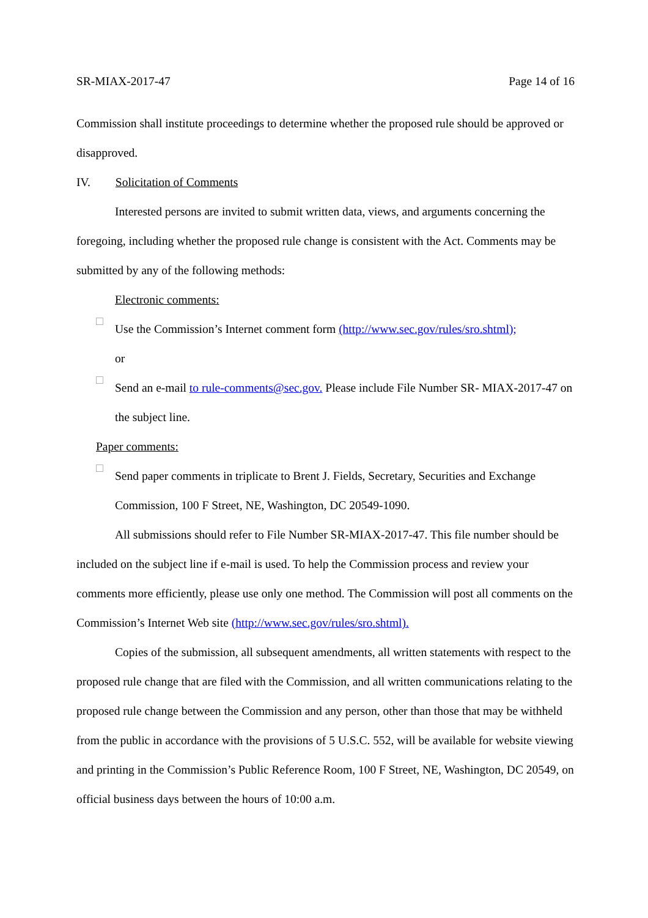SR-MIAX-2017-47 Page 14 of 16
Commission shall institute proceedings to determine whether the proposed rule should be approved or disapproved.
IV. Solicitation of Comments
Interested persons are invited to submit written data, views, and arguments concerning the foregoing, including whether the proposed rule change is consistent with the Act. Comments may be submitted by any of the following methods:
Electronic comments:
□
Use the Commission’s Internet comment form (http://www.sec.gov/rules/sro.shtml);
or
□
Send an e-mail to rule-comments@sec.gov. Please include File Number SR- MIAX-2017-47 on the subject line.
Paper comments:
□
Send paper comments in triplicate to Brent J. Fields, Secretary, Securities and Exchange Commission, 100 F Street, NE, Washington, DC 20549-1090.
All submissions should refer to File Number SR-MIAX-2017-47. This file number should be included on the subject line if e-mail is used. To help the Commission process and review your comments more efficiently, please use only one method. The Commission will post all comments on the Commission’s Internet Web site (http://www.sec.gov/rules/sro.shtml).
Copies of the submission, all subsequent amendments, all written statements with respect to the proposed rule change that are filed with the Commission, and all written communications relating to the proposed rule change between the Commission and any person, other than those that may be withheld from the public in accordance with the provisions of 5 U.S.C. 552, will be available for website viewing and printing in the Commission’s Public Reference Room, 100 F Street, NE, Washington, DC 20549, on official business days between the hours of 10:00 a.m.